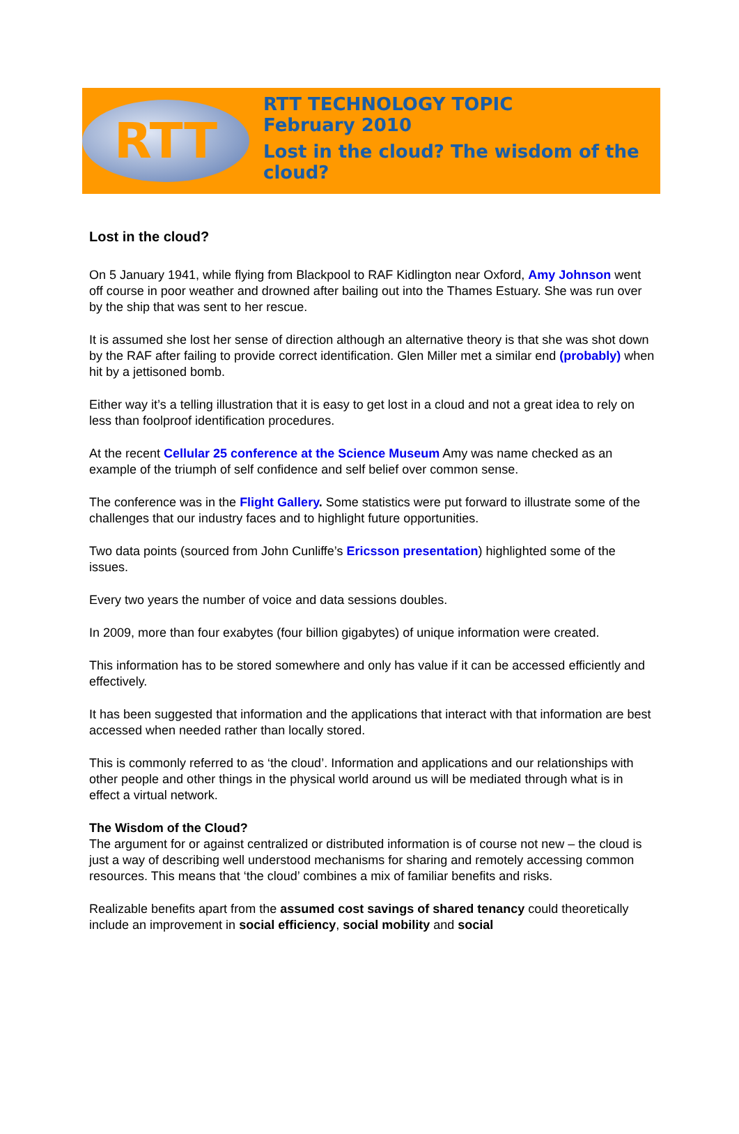RTT
RTT TECHNOLOGY TOPIC
February 2010
Lost in the cloud? The wisdom of the cloud?
Lost in the cloud?
On 5 January 1941, while flying from Blackpool to RAF Kidlington near Oxford, Amy Johnson went off course in poor weather and drowned after bailing out into the Thames Estuary. She was run over by the ship that was sent to her rescue.
It is assumed she lost her sense of direction although an alternative theory is that she was shot down by the RAF after failing to provide correct identification. Glen Miller met a similar end (probably) when hit by a jettisoned bomb.
Either way it’s a telling illustration that it is easy to get lost in a cloud and not a great idea to rely on less than foolproof identification procedures.
At the recent Cellular 25 conference at the Science Museum Amy was name checked as an example of the triumph of self confidence and self belief over common sense.
The conference was in the Flight Gallery. Some statistics were put forward to illustrate some of the challenges that our industry faces and to highlight future opportunities.
Two data points (sourced from John Cunliffe’s Ericsson presentation) highlighted some of the issues.
Every two years the number of voice and data sessions doubles.
In 2009, more than four exabytes (four billion gigabytes) of unique information were created.
This information has to be stored somewhere and only has value if it can be accessed efficiently and effectively.
It has been suggested that information and the applications that interact with that information are best accessed when needed rather than locally stored.
This is commonly referred to as ‘the cloud’. Information and applications and our relationships with other people and other things in the physical world around us will be mediated through what is in effect a virtual network.
The Wisdom of the Cloud?
The argument for or against centralized or distributed information is of course not new – the cloud is just a way of describing well understood mechanisms for sharing and remotely accessing common resources. This means that ‘the cloud’ combines a mix of familiar benefits and risks.
Realizable benefits apart from the assumed cost savings of shared tenancy could theoretically include an improvement in social efficiency, social mobility and social